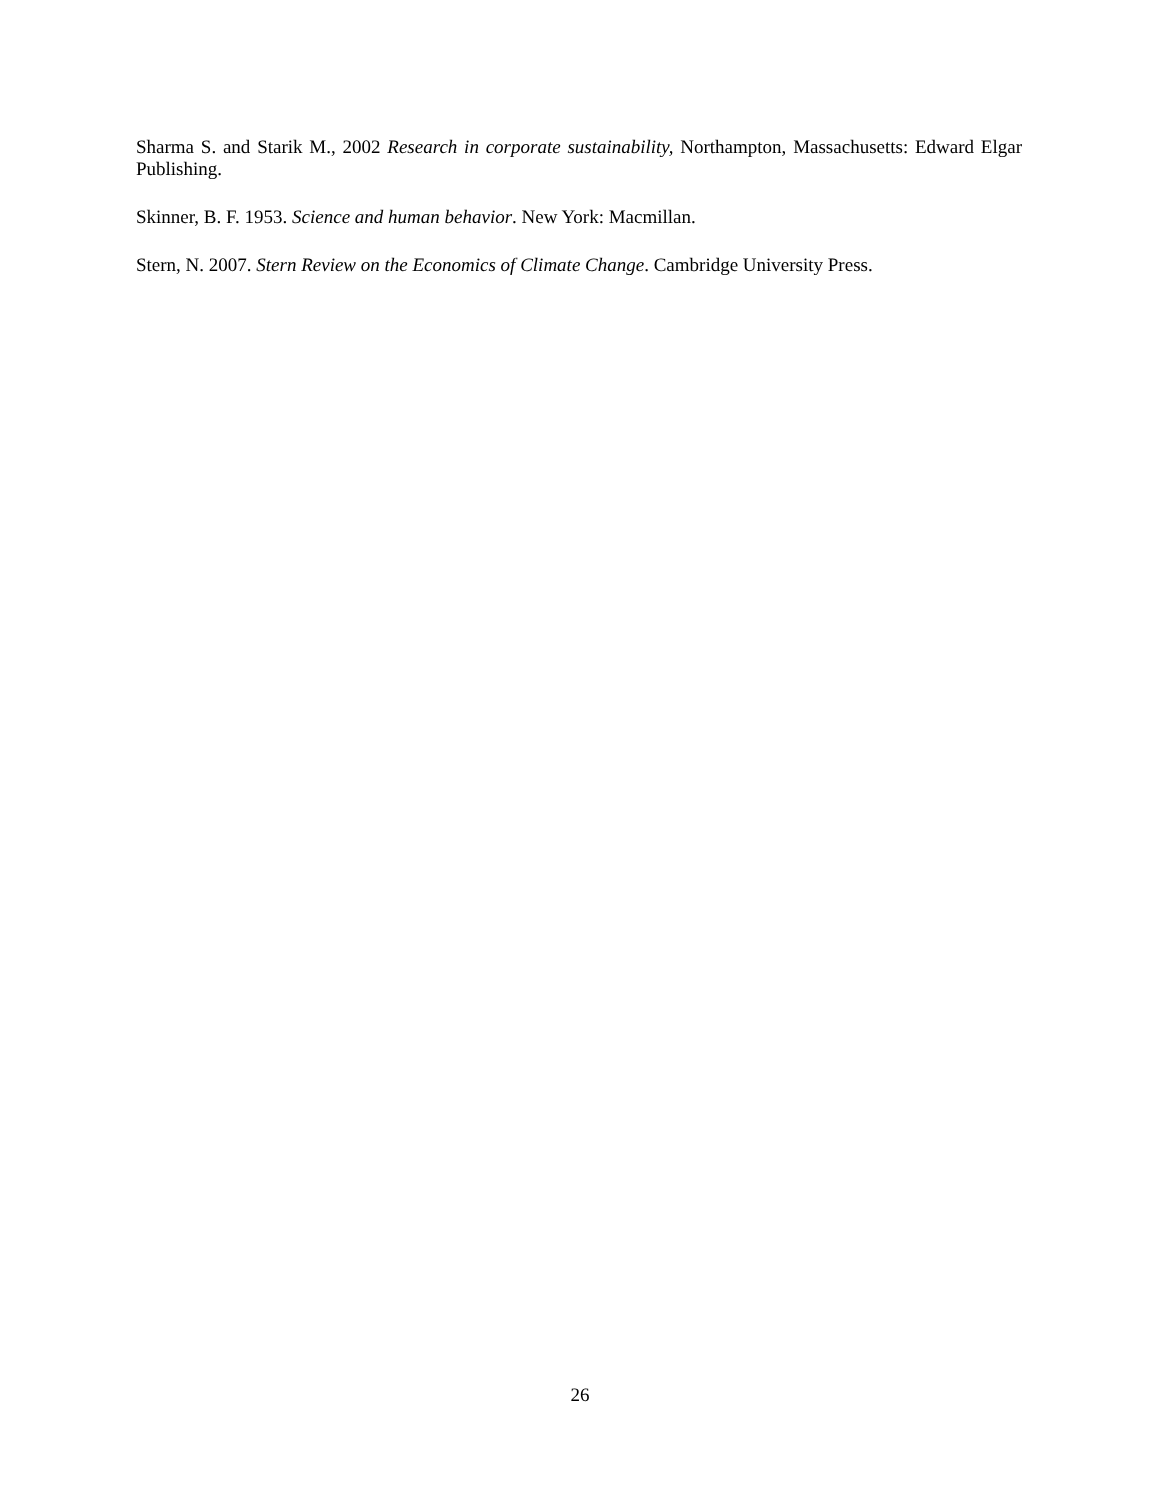Sharma S. and Starik M., 2002 Research in corporate sustainability, Northampton, Massachusetts: Edward Elgar Publishing.
Skinner, B. F. 1953. Science and human behavior. New York: Macmillan.
Stern, N. 2007. Stern Review on the Economics of Climate Change. Cambridge University Press.
26